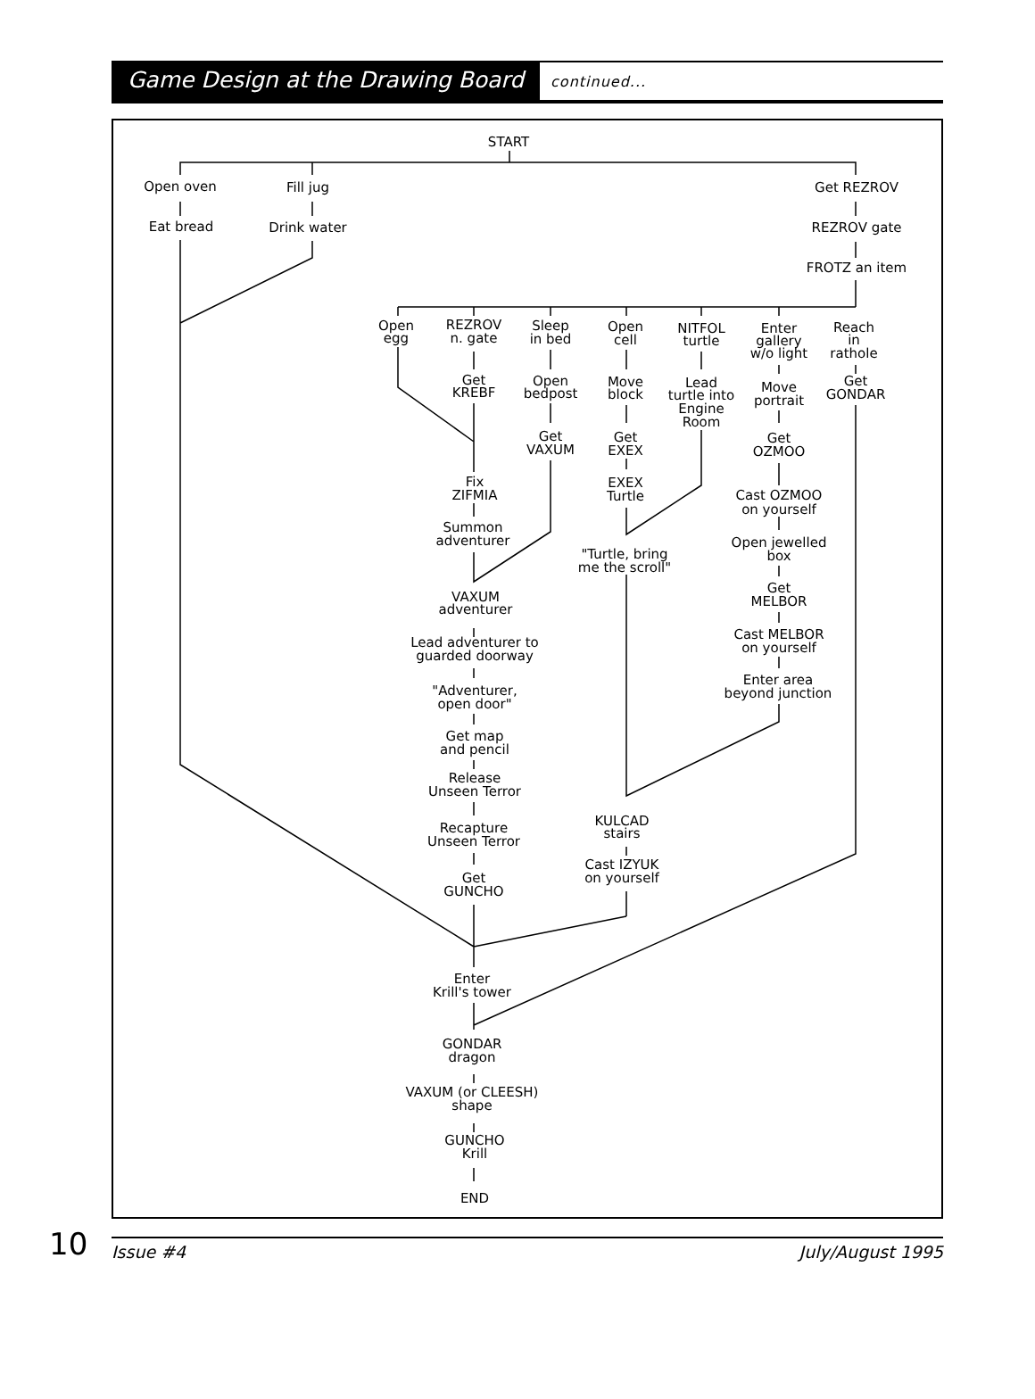Game Design at the Drawing Board continued...
START
Open oven
Fill jug
Get REZROV
Eat bread
Drink water
REZROV gate
FROTZ an item
Open
egg
REZROV
n. gate
Sleep
in bed
Open
cell
NITFOL
turtle
Enter
gallery
w/o light
Reach
in
rathole
Get
KREBF
Open
bedpost
Move
block
Lead
turtle into
Engine
Room
Move
portrait
Get
GONDAR
Get
VAXUM
Get
EXEX
Get
OZMOO
Fix
ZIFMIA
EXEX
Turtle
Cast OZMOO
on yourself
Summon
adventurer
Open jewelled
box
"Turtle, bring
me the scroll"
Get
MELBOR
VAXUM
adventurer
Cast MELBOR
on yourself
Lead adventurer to
guarded doorway
Enter area
beyond junction
"Adventurer,
open door"
Get map
and pencil
Release
Unseen Terror
KULCAD
stairs
Recapture
Unseen Terror
Cast IZYUK
on yourself
Get
GUNCHO
Enter
Krill's tower
GONDAR
dragon
VAXUM (or CLEESH)
shape
GUNCHO
Krill
END
10
Issue #4 July/August 1995